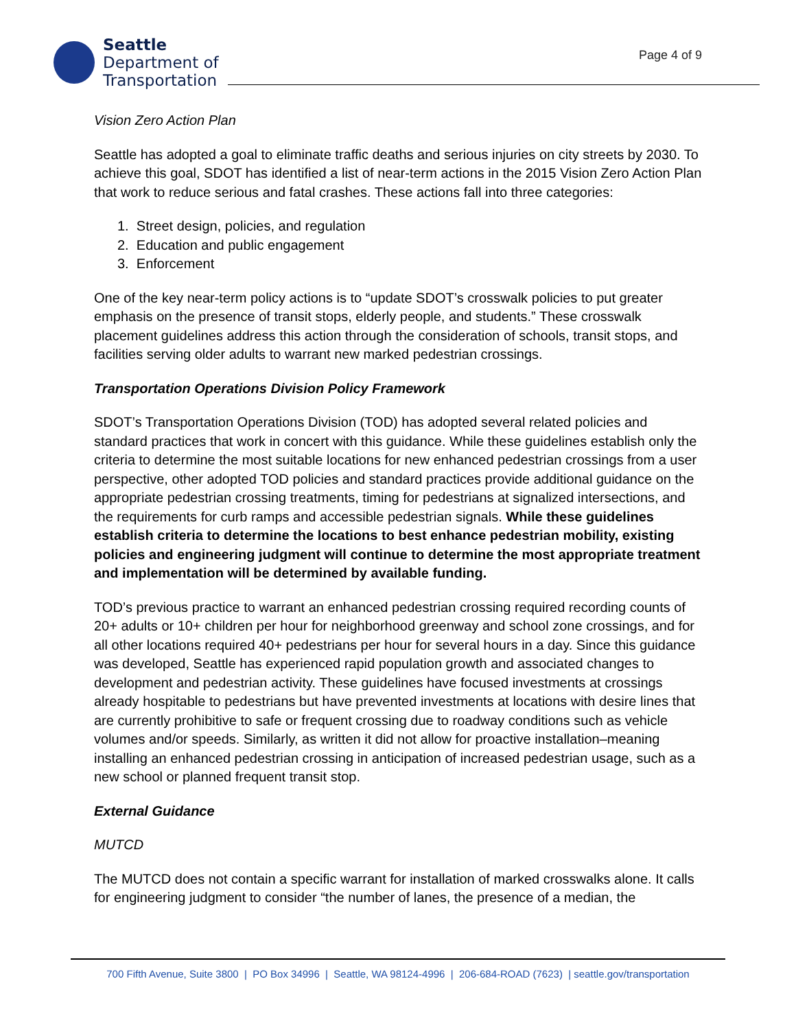Seattle
Department of
Transportation
Page 4 of 9
Vision Zero Action Plan
Seattle has adopted a goal to eliminate traffic deaths and serious injuries on city streets by 2030. To achieve this goal, SDOT has identified a list of near-term actions in the 2015 Vision Zero Action Plan that work to reduce serious and fatal crashes. These actions fall into three categories:
1. Street design, policies, and regulation
2. Education and public engagement
3. Enforcement
One of the key near-term policy actions is to “update SDOT’s crosswalk policies to put greater emphasis on the presence of transit stops, elderly people, and students.” These crosswalk placement guidelines address this action through the consideration of schools, transit stops, and facilities serving older adults to warrant new marked pedestrian crossings.
Transportation Operations Division Policy Framework
SDOT’s Transportation Operations Division (TOD) has adopted several related policies and standard practices that work in concert with this guidance. While these guidelines establish only the criteria to determine the most suitable locations for new enhanced pedestrian crossings from a user perspective, other adopted TOD policies and standard practices provide additional guidance on the appropriate pedestrian crossing treatments, timing for pedestrians at signalized intersections, and the requirements for curb ramps and accessible pedestrian signals. While these guidelines establish criteria to determine the locations to best enhance pedestrian mobility, existing policies and engineering judgment will continue to determine the most appropriate treatment and implementation will be determined by available funding.
TOD’s previous practice to warrant an enhanced pedestrian crossing required recording counts of 20+ adults or 10+ children per hour for neighborhood greenway and school zone crossings, and for all other locations required 40+ pedestrians per hour for several hours in a day. Since this guidance was developed, Seattle has experienced rapid population growth and associated changes to development and pedestrian activity. These guidelines have focused investments at crossings already hospitable to pedestrians but have prevented investments at locations with desire lines that are currently prohibitive to safe or frequent crossing due to roadway conditions such as vehicle volumes and/or speeds. Similarly, as written it did not allow for proactive installation–meaning installing an enhanced pedestrian crossing in anticipation of increased pedestrian usage, such as a new school or planned frequent transit stop.
External Guidance
MUTCD
The MUTCD does not contain a specific warrant for installation of marked crosswalks alone. It calls for engineering judgment to consider “the number of lanes, the presence of a median, the
700 Fifth Avenue, Suite 3800 | PO Box 34996 | Seattle, WA 98124-4996 | 206-684-ROAD (7623) | seattle.gov/transportation